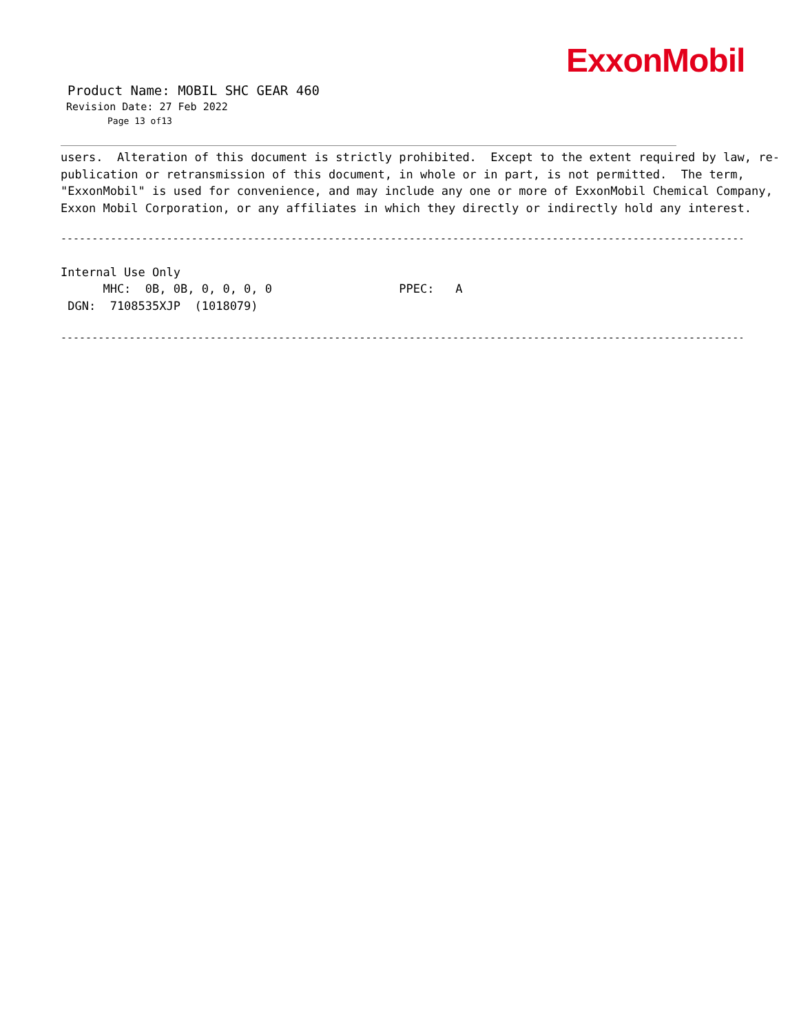ExxonMobil
Product Name: MOBIL SHC GEAR 460
Revision Date: 27 Feb 2022
Page 13 of13
users. Alteration of this document is strictly prohibited. Except to the extent required by law, re- publication or retransmission of this document, in whole or in part, is not permitted. The term, "ExxonMobil" is used for convenience, and may include any one or more of ExxonMobil Chemical Company, Exxon Mobil Corporation, or any affiliates in which they directly or indirectly hold any interest.
---------------------------------------------------------------------------------------------------------------- ---------------------------------------------
Internal Use Only MHC: 0B, 0B, 0, 0, 0, 0 PPEC: A DGN: 7108535XJP (1018079)
---------------------------------------------------------------------------------------------------------------- ---------------------------------------------